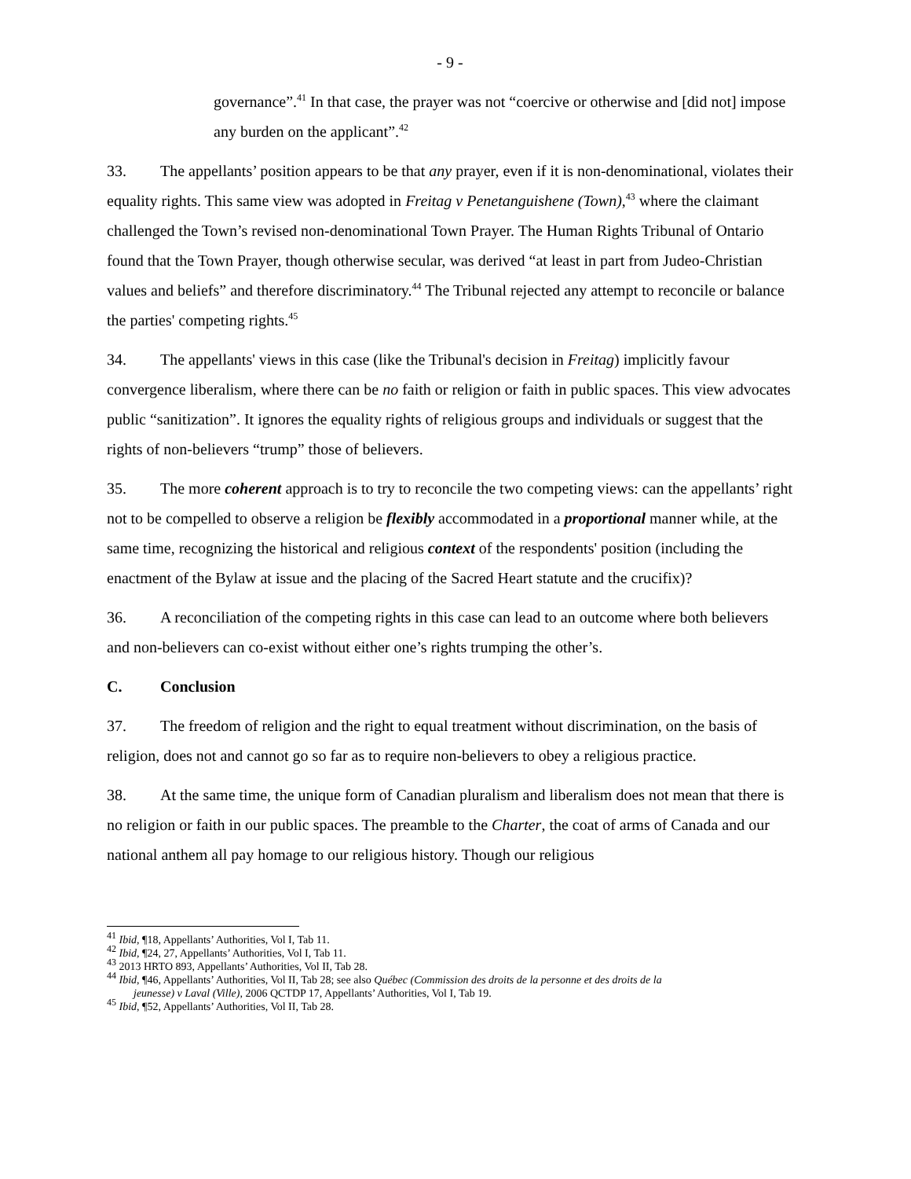- 9 -
governance”.<sup>41</sup> In that case, the prayer was not “coercive or otherwise and [did not] impose any burden on the applicant”.<sup>42</sup>
33. The appellants’ position appears to be that any prayer, even if it is non-denominational, violates their equality rights. This same view was adopted in Freitag v Penetanguishene (Town),<sup>43</sup> where the claimant challenged the Town’s revised non-denominational Town Prayer. The Human Rights Tribunal of Ontario found that the Town Prayer, though otherwise secular, was derived “at least in part from Judeo-Christian values and beliefs” and therefore discriminatory.<sup>44</sup> The Tribunal rejected any attempt to reconcile or balance the parties' competing rights.<sup>45</sup>
34. The appellants' views in this case (like the Tribunal's decision in Freitag) implicitly favour convergence liberalism, where there can be no faith or religion or faith in public spaces. This view advocates public “sanitization”. It ignores the equality rights of religious groups and individuals or suggest that the rights of non-believers “trump” those of believers.
35. The more coherent approach is to try to reconcile the two competing views: can the appellants’ right not to be compelled to observe a religion be flexibly accommodated in a proportional manner while, at the same time, recognizing the historical and religious context of the respondents' position (including the enactment of the Bylaw at issue and the placing of the Sacred Heart statute and the crucifix)?
36. A reconciliation of the competing rights in this case can lead to an outcome where both believers and non-believers can co-exist without either one’s rights trumping the other’s.
C. Conclusion
37. The freedom of religion and the right to equal treatment without discrimination, on the basis of religion, does not and cannot go so far as to require non-believers to obey a religious practice.
38. At the same time, the unique form of Canadian pluralism and liberalism does not mean that there is no religion or faith in our public spaces. The preamble to the Charter, the coat of arms of Canada and our national anthem all pay homage to our religious history. Though our religious
<sup>41</sup> Ibid, ¶18, Appellants’ Authorities, Vol I, Tab 11.
<sup>42</sup> Ibid, ¶24, 27, Appellants’ Authorities, Vol I, Tab 11.
<sup>43</sup> 2013 HRTO 893, Appellants’ Authorities, Vol II, Tab 28.
<sup>44</sup> Ibid, ¶46, Appellants’ Authorities, Vol II, Tab 28; see also Québec (Commission des droits de la personne et des droits de la
jeunesse) v Laval (Ville), 2006 QCTDP 17, Appellants’ Authorities, Vol I, Tab 19.
<sup>45</sup> Ibid, ¶52, Appellants’ Authorities, Vol II, Tab 28.